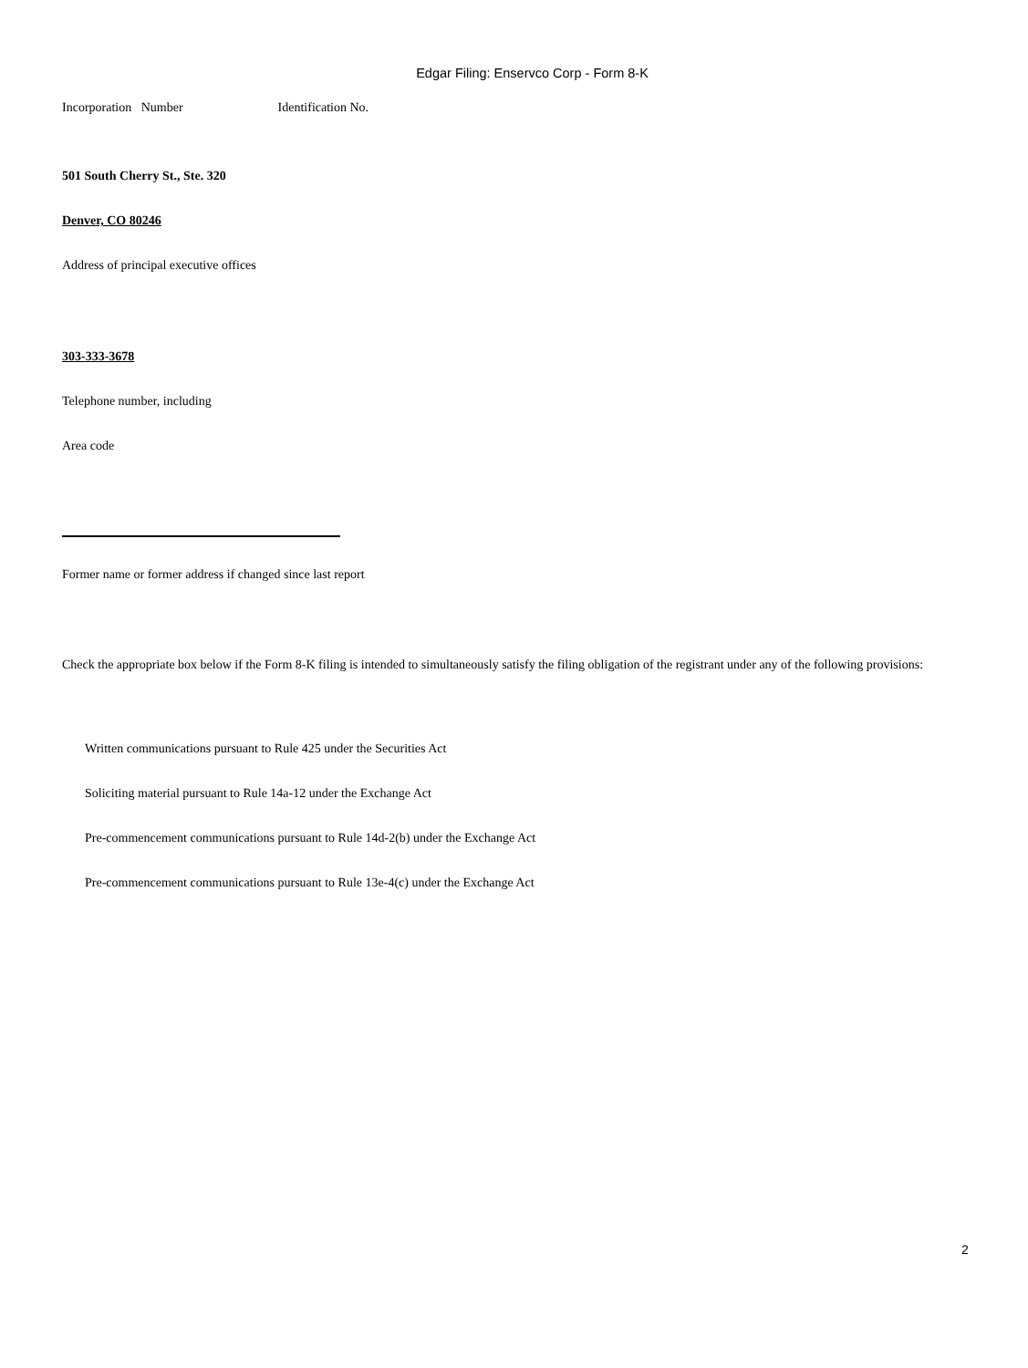Edgar Filing: Enservco Corp - Form 8-K
Incorporation Number Identification No.
501 South Cherry St., Ste. 320
Denver, CO 80246
Address of principal executive offices
303-333-3678
Telephone number, including
Area code
Former name or former address if changed since last report
Check the appropriate box below if the Form 8-K filing is intended to simultaneously satisfy the filing obligation of the registrant under any of the following provisions:
Written communications pursuant to Rule 425 under the Securities Act
Soliciting material pursuant to Rule 14a-12 under the Exchange Act
Pre-commencement communications pursuant to Rule 14d-2(b) under the Exchange Act
Pre-commencement communications pursuant to Rule 13e-4(c) under the Exchange Act
2